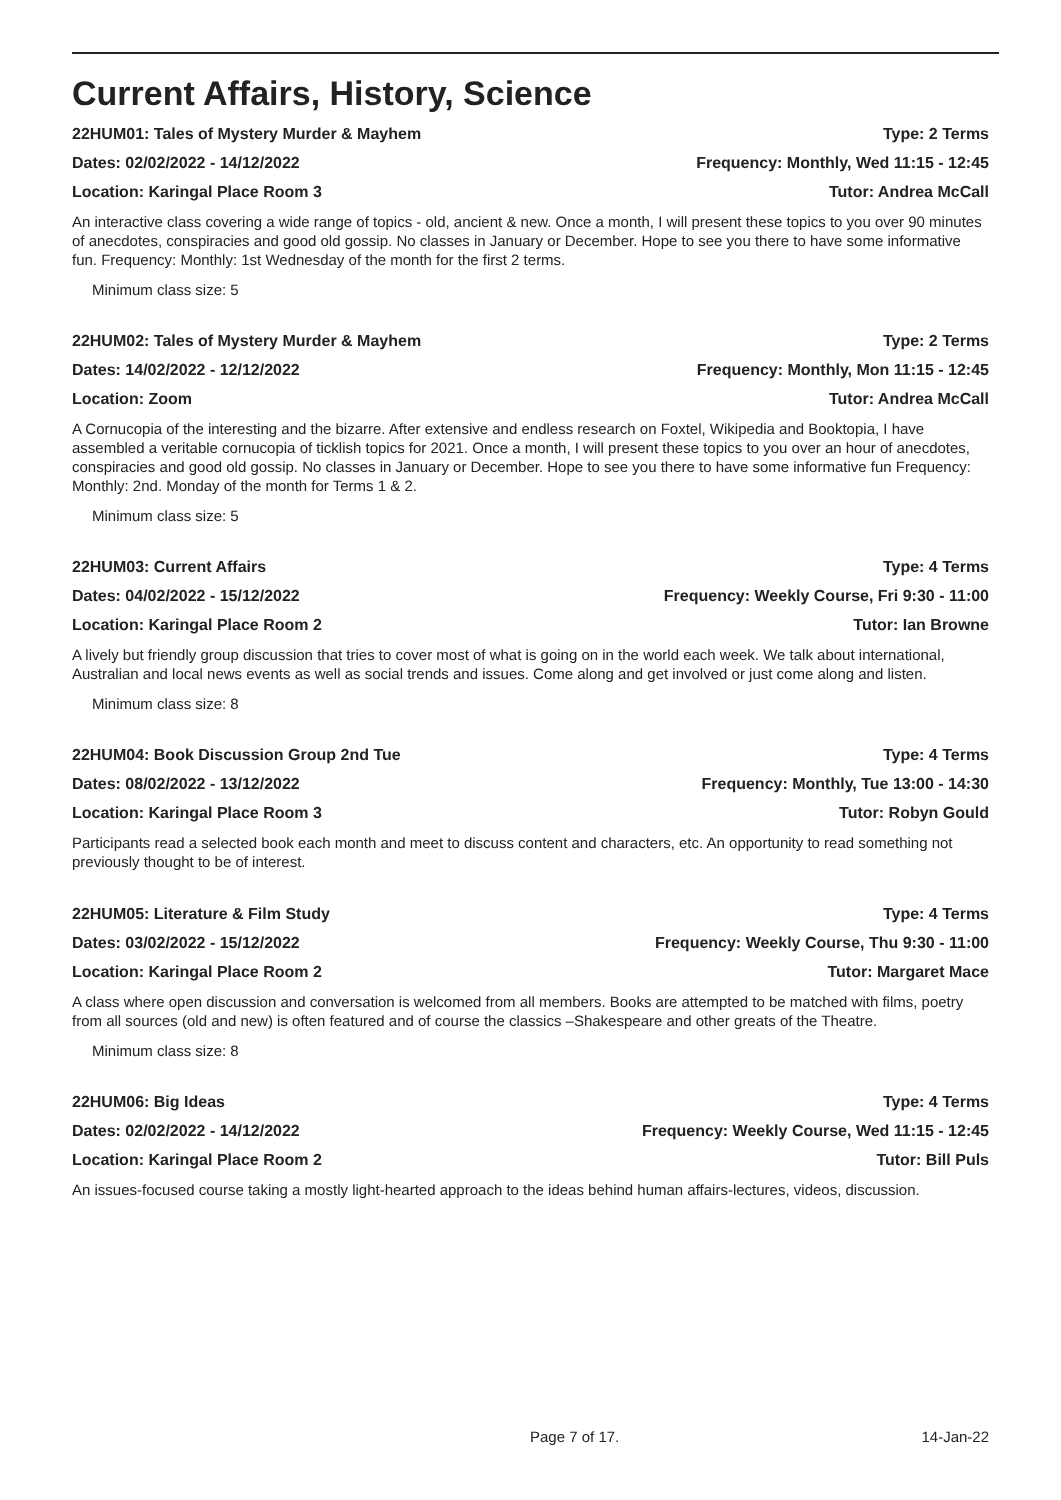Current Affairs, History, Science
22HUM01: Tales of Mystery Murder & Mayhem Type: 2 Terms
Dates: 02/02/2022 - 14/12/2022 Frequency: Monthly, Wed 11:15 - 12:45
Location: Karingal Place Room 3 Tutor: Andrea McCall
An interactive class covering a wide range of topics - old, ancient & new. Once a month, I will present these topics to you over 90 minutes of anecdotes, conspiracies and good old gossip. No classes in January or December. Hope to see you there to have some informative fun. Frequency: Monthly: 1st Wednesday of the month for the first 2 terms.
Minimum class size: 5
22HUM02: Tales of Mystery Murder & Mayhem Type: 2 Terms
Dates: 14/02/2022 - 12/12/2022 Frequency: Monthly, Mon 11:15 - 12:45
Location: Zoom Tutor: Andrea McCall
A Cornucopia of the interesting and the bizarre. After extensive and endless research on Foxtel, Wikipedia and Booktopia, I have assembled a veritable cornucopia of ticklish topics for 2021. Once a month, I will present these topics to you over an hour of anecdotes, conspiracies and good old gossip. No classes in January or December. Hope to see you there to have some informative fun Frequency: Monthly: 2nd. Monday of the month for Terms 1 & 2.
Minimum class size: 5
22HUM03: Current Affairs Type: 4 Terms
Dates: 04/02/2022 - 15/12/2022 Frequency: Weekly Course, Fri 9:30 - 11:00
Location: Karingal Place Room 2 Tutor: Ian Browne
A lively but friendly group discussion that tries to cover most of what is going on in the world each week. We talk about international, Australian and local news events as well as social trends and issues. Come along and get involved or just come along and listen.
Minimum class size: 8
22HUM04: Book Discussion Group 2nd Tue Type: 4 Terms
Dates: 08/02/2022 - 13/12/2022 Frequency: Monthly, Tue 13:00 - 14:30
Location: Karingal Place Room 3 Tutor: Robyn Gould
Participants read a selected book each month and meet to discuss content and characters, etc. An opportunity to read something not previously thought to be of interest.
22HUM05: Literature & Film Study Type: 4 Terms
Dates: 03/02/2022 - 15/12/2022 Frequency: Weekly Course, Thu 9:30 - 11:00
Location: Karingal Place Room 2 Tutor: Margaret Mace
A class where open discussion and conversation is welcomed from all members. Books are attempted to be matched with films, poetry from all sources (old and new) is often featured and of course the classics –Shakespeare and other greats of the Theatre.
Minimum class size: 8
22HUM06: Big Ideas Type: 4 Terms
Dates: 02/02/2022 - 14/12/2022 Frequency: Weekly Course, Wed 11:15 - 12:45
Location: Karingal Place Room 2 Tutor: Bill Puls
An issues-focused course taking a mostly light-hearted approach to the ideas behind human affairs-lectures, videos, discussion.
Page 7 of 17. 14-Jan-22